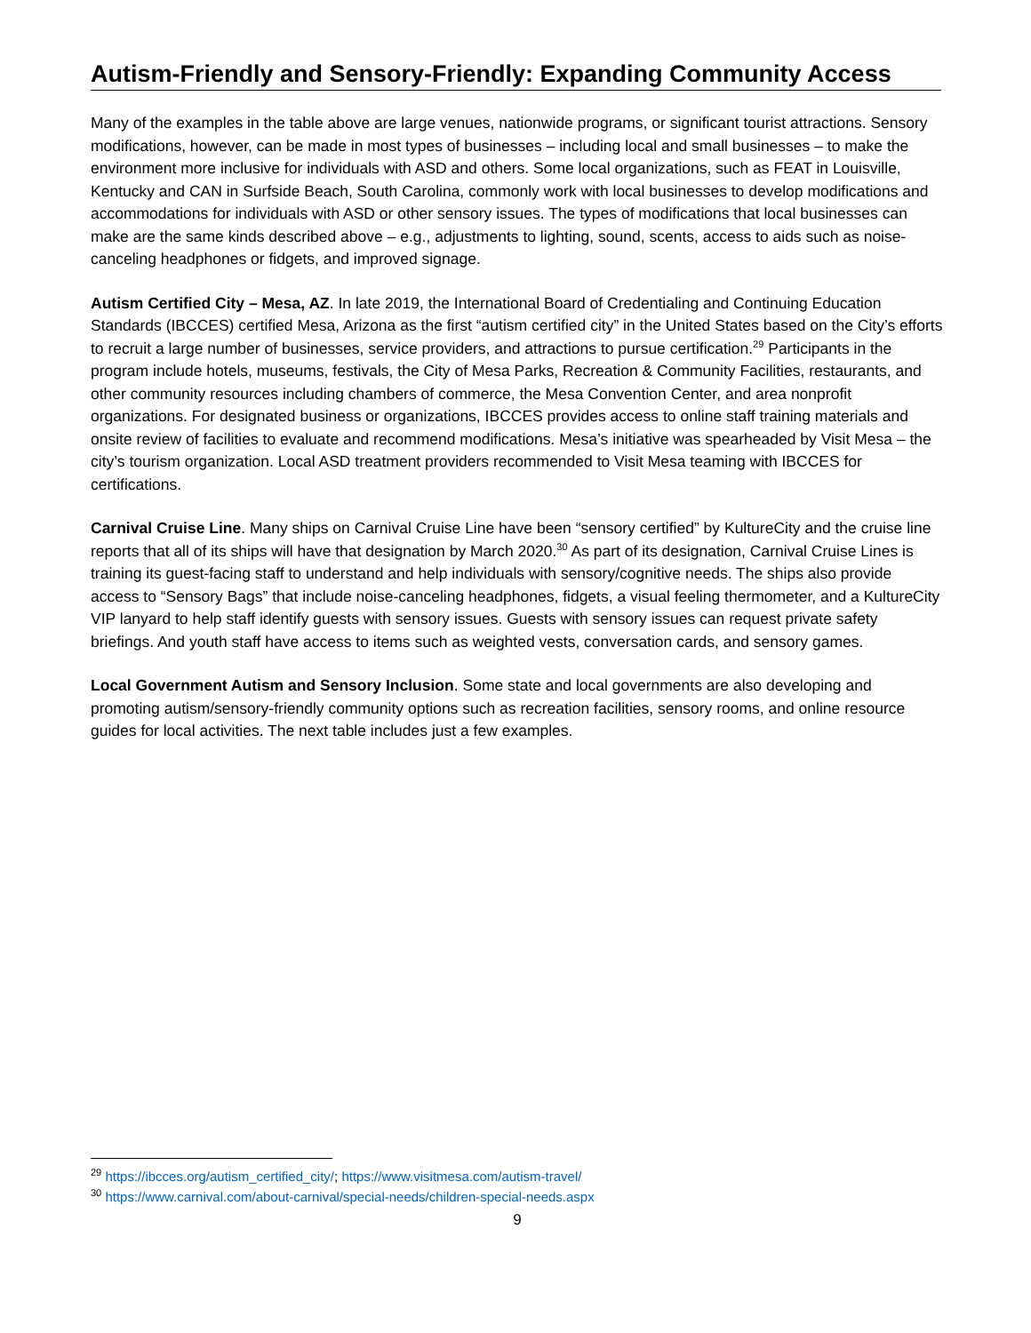Autism-Friendly and Sensory-Friendly: Expanding Community Access
Many of the examples in the table above are large venues, nationwide programs, or significant tourist attractions. Sensory modifications, however, can be made in most types of businesses – including local and small businesses – to make the environment more inclusive for individuals with ASD and others. Some local organizations, such as FEAT in Louisville, Kentucky and CAN in Surfside Beach, South Carolina, commonly work with local businesses to develop modifications and accommodations for individuals with ASD or other sensory issues. The types of modifications that local businesses can make are the same kinds described above – e.g., adjustments to lighting, sound, scents, access to aids such as noise-canceling headphones or fidgets, and improved signage.
Autism Certified City – Mesa, AZ. In late 2019, the International Board of Credentialing and Continuing Education Standards (IBCCES) certified Mesa, Arizona as the first “autism certified city” in the United States based on the City’s efforts to recruit a large number of businesses, service providers, and attractions to pursue certification.<sup>29</sup> Participants in the program include hotels, museums, festivals, the City of Mesa Parks, Recreation & Community Facilities, restaurants, and other community resources including chambers of commerce, the Mesa Convention Center, and area nonprofit organizations. For designated business or organizations, IBCCES provides access to online staff training materials and onsite review of facilities to evaluate and recommend modifications. Mesa’s initiative was spearheaded by Visit Mesa – the city’s tourism organization. Local ASD treatment providers recommended to Visit Mesa teaming with IBCCES for certifications.
Carnival Cruise Line. Many ships on Carnival Cruise Line have been “sensory certified” by KultureCity and the cruise line reports that all of its ships will have that designation by March 2020.<sup>30</sup> As part of its designation, Carnival Cruise Lines is training its guest-facing staff to understand and help individuals with sensory/cognitive needs. The ships also provide access to “Sensory Bags” that include noise-canceling headphones, fidgets, a visual feeling thermometer, and a KultureCity VIP lanyard to help staff identify guests with sensory issues. Guests with sensory issues can request private safety briefings. And youth staff have access to items such as weighted vests, conversation cards, and sensory games.
Local Government Autism and Sensory Inclusion. Some state and local governments are also developing and promoting autism/sensory-friendly community options such as recreation facilities, sensory rooms, and online resource guides for local activities. The next table includes just a few examples.
<sup>29</sup> https://ibcces.org/autism_certified_city/; https://www.visitmesa.com/autism-travel/
<sup>30</sup> https://www.carnival.com/about-carnival/special-needs/children-special-needs.aspx
9